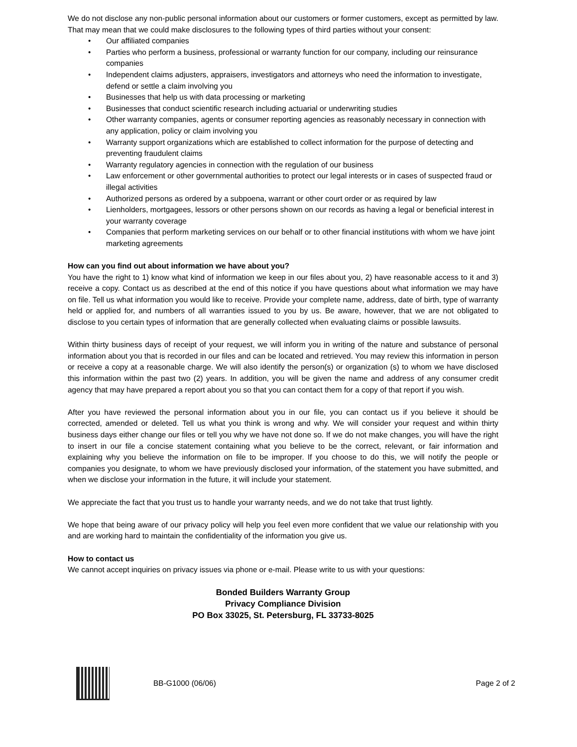We do not disclose any non-public personal information about our customers or former customers, except as permitted by law. That may mean that we could make disclosures to the following types of third parties without your consent:
• Our affiliated companies
• Parties who perform a business, professional or warranty function for our company, including our reinsurance companies
• Independent claims adjusters, appraisers, investigators and attorneys who need the information to investigate, defend or settle a claim involving you
• Businesses that help us with data processing or marketing
• Businesses that conduct scientific research including actuarial or underwriting studies
• Other warranty companies, agents or consumer reporting agencies as reasonably necessary in connection with any application, policy or claim involving you
• Warranty support organizations which are established to collect information for the purpose of detecting and preventing fraudulent claims
• Warranty regulatory agencies in connection with the regulation of our business
• Law enforcement or other governmental authorities to protect our legal interests or in cases of suspected fraud or illegal activities
• Authorized persons as ordered by a subpoena, warrant or other court order or as required by law
• Lienholders, mortgagees, lessors or other persons shown on our records as having a legal or beneficial interest in your warranty coverage
• Companies that perform marketing services on our behalf or to other financial institutions with whom we have joint marketing agreements
How can you find out about information we have about you?
You have the right to 1) know what kind of information we keep in our files about you, 2) have reasonable access to it and 3) receive a copy. Contact us as described at the end of this notice if you have questions about what information we may have on file. Tell us what information you would like to receive. Provide your complete name, address, date of birth, type of warranty held or applied for, and numbers of all warranties issued to you by us. Be aware, however, that we are not obligated to disclose to you certain types of information that are generally collected when evaluating claims or possible lawsuits.
Within thirty business days of receipt of your request, we will inform you in writing of the nature and substance of personal information about you that is recorded in our files and can be located and retrieved. You may review this information in person or receive a copy at a reasonable charge. We will also identify the person(s) or organization (s) to whom we have disclosed this information within the past two (2) years. In addition, you will be given the name and address of any consumer credit agency that may have prepared a report about you so that you can contact them for a copy of that report if you wish.
After you have reviewed the personal information about you in our file, you can contact us if you believe it should be corrected, amended or deleted. Tell us what you think is wrong and why. We will consider your request and within thirty business days either change our files or tell you why we have not done so. If we do not make changes, you will have the right to insert in our file a concise statement containing what you believe to be the correct, relevant, or fair information and explaining why you believe the information on file to be improper. If you choose to do this, we will notify the people or companies you designate, to whom we have previously disclosed your information, of the statement you have submitted, and when we disclose your information in the future, it will include your statement.
We appreciate the fact that you trust us to handle your warranty needs, and we do not take that trust lightly.
We hope that being aware of our privacy policy will help you feel even more confident that we value our relationship with you and are working hard to maintain the confidentiality of the information you give us.
How to contact us
We cannot accept inquiries on privacy issues via phone or e-mail. Please write to us with your questions:
Bonded Builders Warranty Group
Privacy Compliance Division
PO Box 33025, St. Petersburg, FL 33733-8025
BB-G1000 (06/06) Page 2 of 2